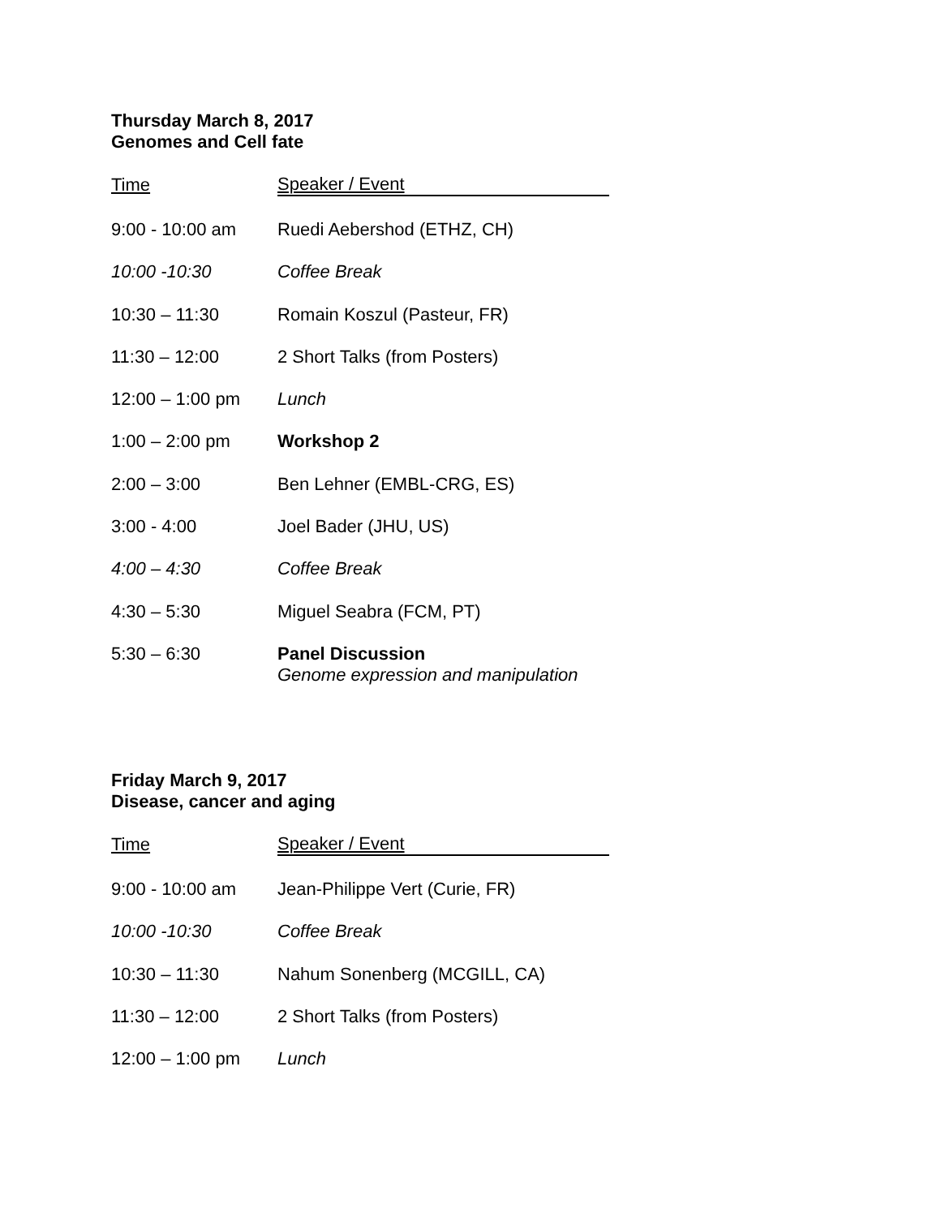Thursday March 8, 2017
Genomes and Cell fate
| Time | Speaker / Event |
| --- | --- |
| 9:00 - 10:00 am | Ruedi Aebershod (ETHZ, CH) |
| 10:00 -10:30 | Coffee Break |
| 10:30 – 11:30 | Romain Koszul (Pasteur, FR) |
| 11:30 – 12:00 | 2 Short Talks (from Posters) |
| 12:00 – 1:00 pm | Lunch |
| 1:00 – 2:00 pm | Workshop 2 |
| 2:00 – 3:00 | Ben Lehner (EMBL-CRG, ES) |
| 3:00 - 4:00 | Joel Bader (JHU, US) |
| 4:00 – 4:30 | Coffee Break |
| 4:30 – 5:30 | Miguel Seabra (FCM, PT) |
| 5:30 – 6:30 | Panel Discussion Genome expression and manipulation |
Friday March 9, 2017
Disease, cancer and aging
| Time | Speaker / Event |
| --- | --- |
| 9:00 - 10:00 am | Jean-Philippe Vert (Curie, FR) |
| 10:00 -10:30 | Coffee Break |
| 10:30 – 11:30 | Nahum Sonenberg (MCGILL, CA) |
| 11:30 – 12:00 | 2 Short Talks (from Posters) |
| 12:00 – 1:00 pm | Lunch |